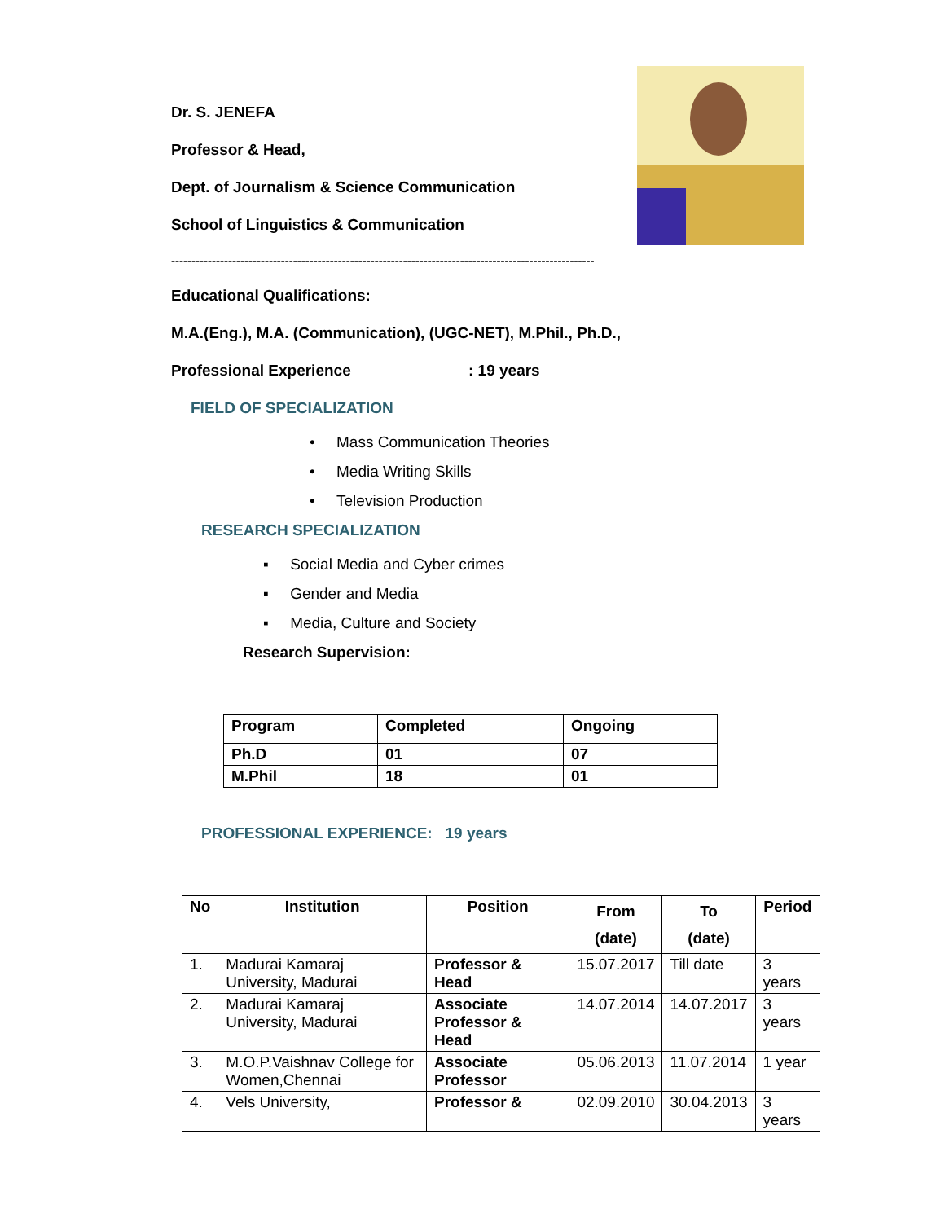Dr. S. JENEFA
Professor & Head,
Dept. of Journalism & Science Communication
School of Linguistics & Communication
--------------------------------------------------------------------------------------------------------
Educational Qualifications:
M.A.(Eng.), M.A. (Communication), (UGC-NET), M.Phil., Ph.D.,
Professional Experience: 19 years
FIELD OF SPECIALIZATION
• Mass Communication Theories
• Media Writing Skills
• Television Production
RESEARCH SPECIALIZATION
▪ Social Media and Cyber crimes
▪ Gender and Media
▪ Media, Culture and Society
Research Supervision:
| Program | Completed | Ongoing |
| --- | --- | --- |
| Ph.D | 01 | 07 |
| M.Phil | 18 | 01 |
PROFESSIONAL EXPERIENCE: 19 years
| No | Institution | Position | From (date) | To (date) | Period |
| --- | --- | --- | --- | --- | --- |
| 1. | Madurai Kamaraj University, Madurai | Professor & Head | 15.07.2017 | Till date | 3 years |
| 2. | Madurai Kamaraj University, Madurai | Associate Professor & Head | 14.07.2014 | 14.07.2017 | 3 years |
| 3. | M.O.P.Vaishnav College for Women,Chennai | Associate Professor | 05.06.2013 | 11.07.2014 | 1 year |
| 4. | Vels University, | Professor & | 02.09.2010 | 30.04.2013 | 3 years |